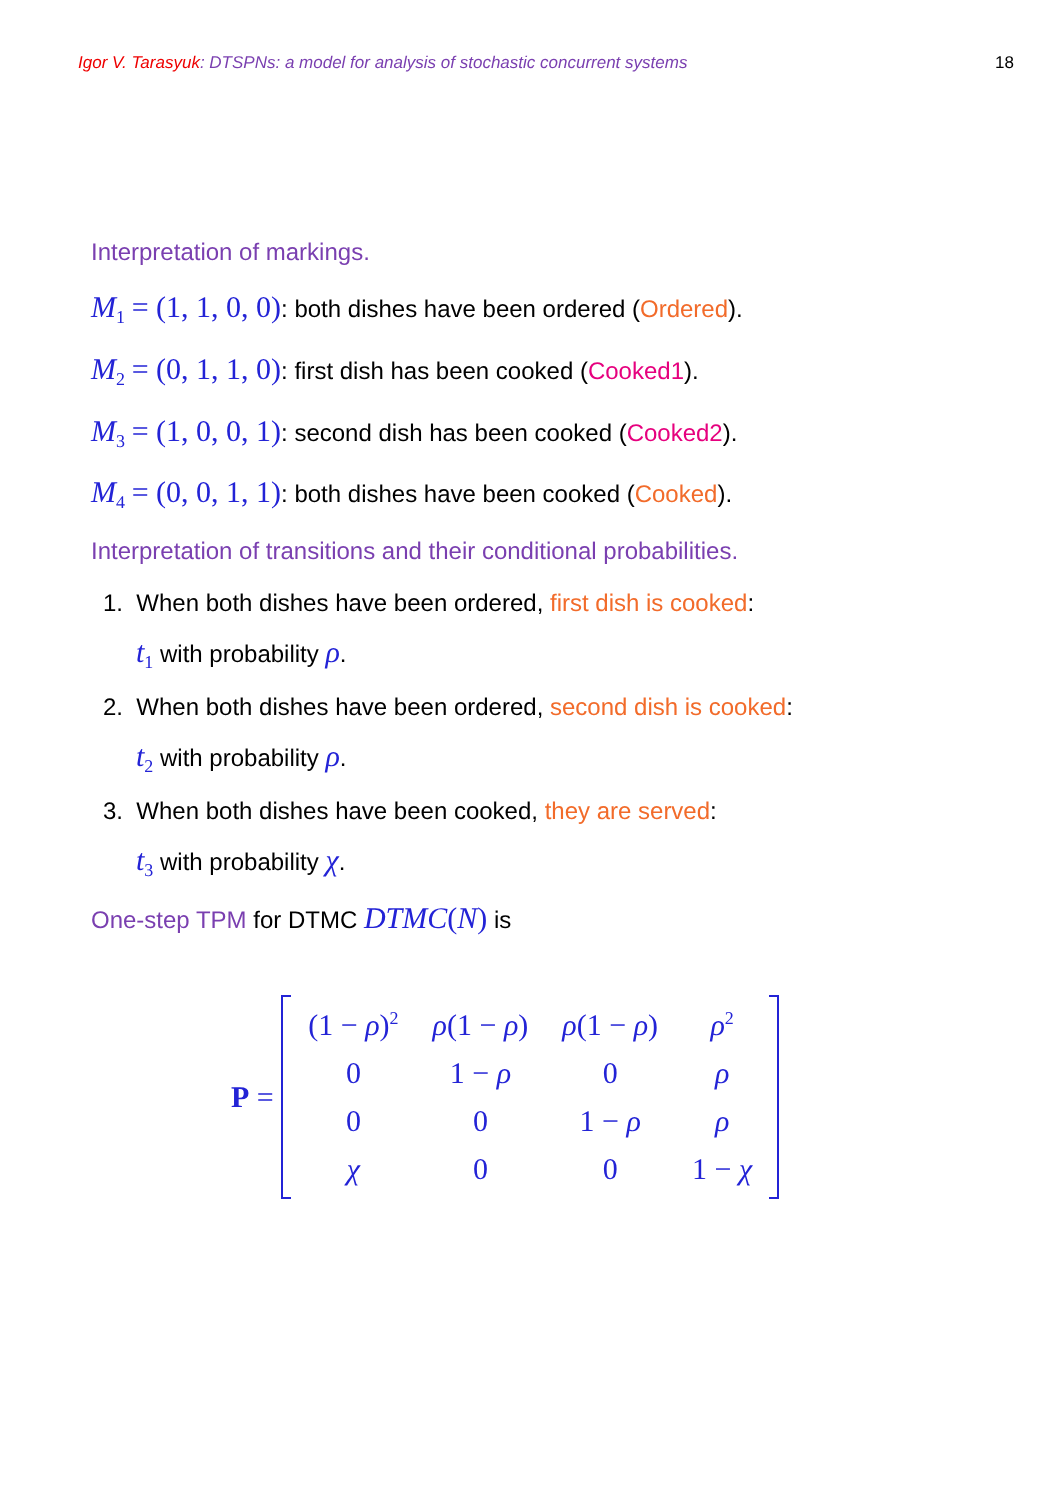Igor V. Tarasyuk: DTSPNs: a model for analysis of stochastic concurrent systems
18
Interpretation of markings.
M<sub>1</sub> = (1, 1, 0, 0): both dishes have been ordered (Ordered).
M<sub>2</sub> = (0, 1, 1, 0): first dish has been cooked (Cooked1).
M<sub>3</sub> = (1, 0, 0, 1): second dish has been cooked (Cooked2).
M<sub>4</sub> = (0, 0, 1, 1): both dishes have been cooked (Cooked).
Interpretation of transitions and their conditional probabilities.
1. When both dishes have been ordered, first dish is cooked:
t<sub>1</sub> with probability ρ.
2. When both dishes have been ordered, second dish is cooked:
t<sub>2</sub> with probability ρ.
3. When both dishes have been cooked, they are served:
t<sub>3</sub> with probability χ.
One-step TPM for DTMC DTMC(N) is
P =
| (1 − ρ )<sup>2</sup> | ρ (1 − ρ ) | ρ (1 − ρ ) | ρ<sup>2</sup> |
| 0 | 1 − ρ | 0 | ρ |
| 0 | 0 | 1 − ρ | ρ |
| χ | 0 | 0 | 1 − χ |